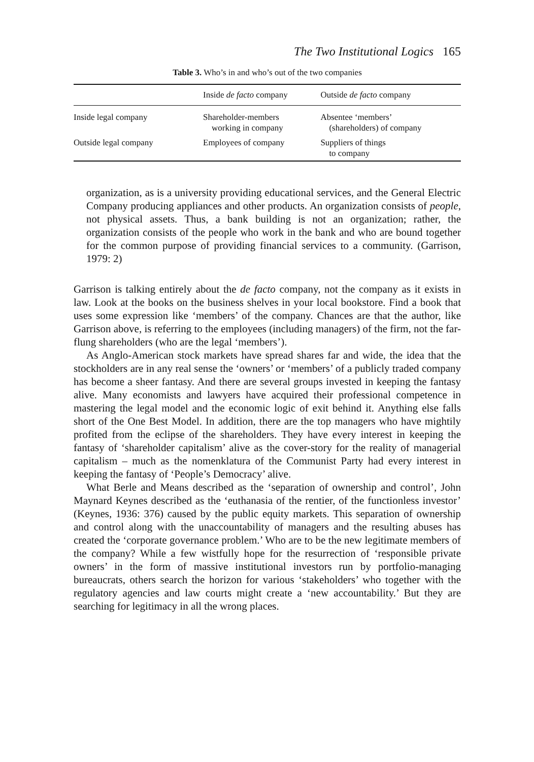The Two Institutional Logics 165
Table 3. Who’s in and who’s out of the two companies
| | Inside de facto company | Outside de facto company |
| --- | --- | --- |
| Inside legal company | Shareholder-members working in company | Absentee ‘members’ (shareholders) of company |
| Outside legal company | Employees of company | Suppliers of things to company |
organization, as is a university providing educational services, and the General Electric Company producing appliances and other products. An organization consists of people, not physical assets. Thus, a bank building is not an organization; rather, the organization consists of the people who work in the bank and who are bound together for the common purpose of providing financial services to a community. (Garrison, 1979: 2)
Garrison is talking entirely about the de facto company, not the company as it exists in law. Look at the books on the business shelves in your local bookstore. Find a book that uses some expression like ‘members’ of the company. Chances are that the author, like Garrison above, is referring to the employees (including managers) of the firm, not the far-flung shareholders (who are the legal ‘members’).
As Anglo-American stock markets have spread shares far and wide, the idea that the stockholders are in any real sense the ‘owners’ or ‘members’ of a publicly traded company has become a sheer fantasy. And there are several groups invested in keeping the fantasy alive. Many economists and lawyers have acquired their professional competence in mastering the legal model and the economic logic of exit behind it. Anything else falls short of the One Best Model. In addition, there are the top managers who have mightily profited from the eclipse of the shareholders. They have every interest in keeping the fantasy of ‘shareholder capitalism’ alive as the cover-story for the reality of managerial capitalism – much as the nomenklatura of the Communist Party had every interest in keeping the fantasy of ‘People’s Democracy’ alive.
What Berle and Means described as the ‘separation of ownership and control’, John Maynard Keynes described as the ‘euthanasia of the rentier, of the functionless investor’ (Keynes, 1936: 376) caused by the public equity markets. This separation of ownership and control along with the unaccountability of managers and the resulting abuses has created the ‘corporate governance problem.’ Who are to be the new legitimate members of the company? While a few wistfully hope for the resurrection of ‘responsible private owners’ in the form of massive institutional investors run by portfolio-managing bureaucrats, others search the horizon for various ‘stakeholders’ who together with the regulatory agencies and law courts might create a ‘new accountability.’ But they are searching for legitimacy in all the wrong places.